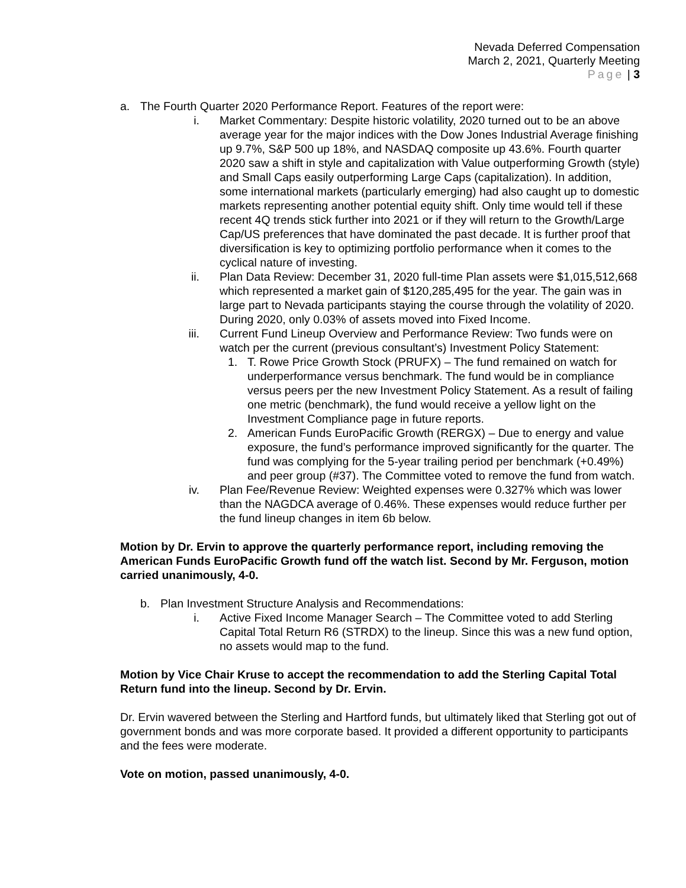Nevada Deferred Compensation
March 2, 2021, Quarterly Meeting
Page | 3
a. The Fourth Quarter 2020 Performance Report. Features of the report were:
i. Market Commentary: Despite historic volatility, 2020 turned out to be an above average year for the major indices with the Dow Jones Industrial Average finishing up 9.7%, S&P 500 up 18%, and NASDAQ composite up 43.6%. Fourth quarter 2020 saw a shift in style and capitalization with Value outperforming Growth (style) and Small Caps easily outperforming Large Caps (capitalization). In addition, some international markets (particularly emerging) had also caught up to domestic markets representing another potential equity shift. Only time would tell if these recent 4Q trends stick further into 2021 or if they will return to the Growth/Large Cap/US preferences that have dominated the past decade. It is further proof that diversification is key to optimizing portfolio performance when it comes to the cyclical nature of investing.
ii. Plan Data Review: December 31, 2020 full-time Plan assets were $1,015,512,668 which represented a market gain of $120,285,495 for the year. The gain was in large part to Nevada participants staying the course through the volatility of 2020. During 2020, only 0.03% of assets moved into Fixed Income.
iii. Current Fund Lineup Overview and Performance Review: Two funds were on watch per the current (previous consultant’s) Investment Policy Statement:
1. T. Rowe Price Growth Stock (PRUFX) – The fund remained on watch for underperformance versus benchmark. The fund would be in compliance versus peers per the new Investment Policy Statement. As a result of failing one metric (benchmark), the fund would receive a yellow light on the Investment Compliance page in future reports.
2. American Funds EuroPacific Growth (RERGX) – Due to energy and value exposure, the fund’s performance improved significantly for the quarter. The fund was complying for the 5-year trailing period per benchmark (+0.49%) and peer group (#37). The Committee voted to remove the fund from watch.
iv. Plan Fee/Revenue Review: Weighted expenses were 0.327% which was lower than the NAGDCA average of 0.46%. These expenses would reduce further per the fund lineup changes in item 6b below.
Motion by Dr. Ervin to approve the quarterly performance report, including removing the American Funds EuroPacific Growth fund off the watch list. Second by Mr. Ferguson, motion carried unanimously, 4-0.
b. Plan Investment Structure Analysis and Recommendations:
i. Active Fixed Income Manager Search – The Committee voted to add Sterling Capital Total Return R6 (STRDX) to the lineup. Since this was a new fund option, no assets would map to the fund.
Motion by Vice Chair Kruse to accept the recommendation to add the Sterling Capital Total Return fund into the lineup. Second by Dr. Ervin.
Dr. Ervin wavered between the Sterling and Hartford funds, but ultimately liked that Sterling got out of government bonds and was more corporate based. It provided a different opportunity to participants and the fees were moderate.
Vote on motion, passed unanimously, 4-0.